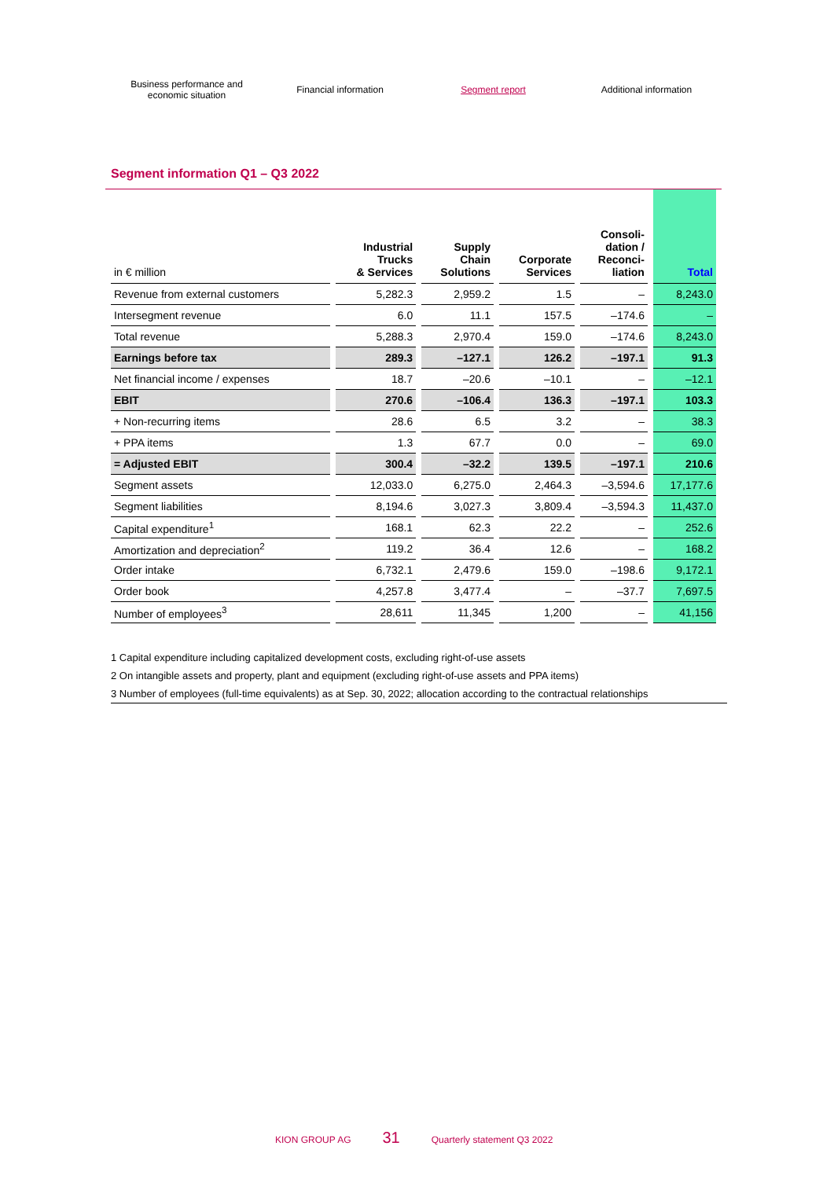Business performance and
economic situation
Financial information Segment report Additional information
Segment information Q1 – Q3 2022
| in € million | Industrial Trucks & Services | Supply Chain Solutions | Corporate Services | Consoli- dation / Reconci- liation | Total |
| --- | --- | --- | --- | --- | --- |
| Revenue from external customers | 5,282.3 | 2,959.2 | 1.5 | – | 8,243.0 |
| Intersegment revenue | 6.0 | 11.1 | 157.5 | –174.6 | – |
| Total revenue | 5,288.3 | 2,970.4 | 159.0 | –174.6 | 8,243.0 |
| Earnings before tax | 289.3 | –127.1 | 126.2 | –197.1 | 91.3 |
| Net financial income / expenses | 18.7 | –20.6 | –10.1 | – | –12.1 |
| EBIT | 270.6 | –106.4 | 136.3 | –197.1 | 103.3 |
| + Non-recurring items | 28.6 | 6.5 | 3.2 | – | 38.3 |
| + PPA items | 1.3 | 67.7 | 0.0 | – | 69.0 |
| = Adjusted EBIT | 300.4 | –32.2 | 139.5 | –197.1 | 210.6 |
| Segment assets | 12,033.0 | 6,275.0 | 2,464.3 | –3,594.6 | 17,177.6 |
| Segment liabilities | 8,194.6 | 3,027.3 | 3,809.4 | –3,594.3 | 11,437.0 |
| Capital expenditure<sup>1</sup> | 168.1 | 62.3 | 22.2 | – | 252.6 |
| Amortization and depreciation<sup>2</sup> | 119.2 | 36.4 | 12.6 | – | 168.2 |
| Order intake | 6,732.1 | 2,479.6 | 159.0 | –198.6 | 9,172.1 |
| Order book | 4,257.8 | 3,477.4 | – | –37.7 | 7,697.5 |
| Number of employees<sup>3</sup> | 28,611 | 11,345 | 1,200 | – | 41,156 |
1 Capital expenditure including capitalized development costs, excluding right-of-use assets
2 On intangible assets and property, plant and equipment (excluding right-of-use assets and PPA items)
3 Number of employees (full-time equivalents) as at Sep. 30, 2022; allocation according to the contractual relationships
KION GROUP AG 31 Quarterly statement Q3 2022